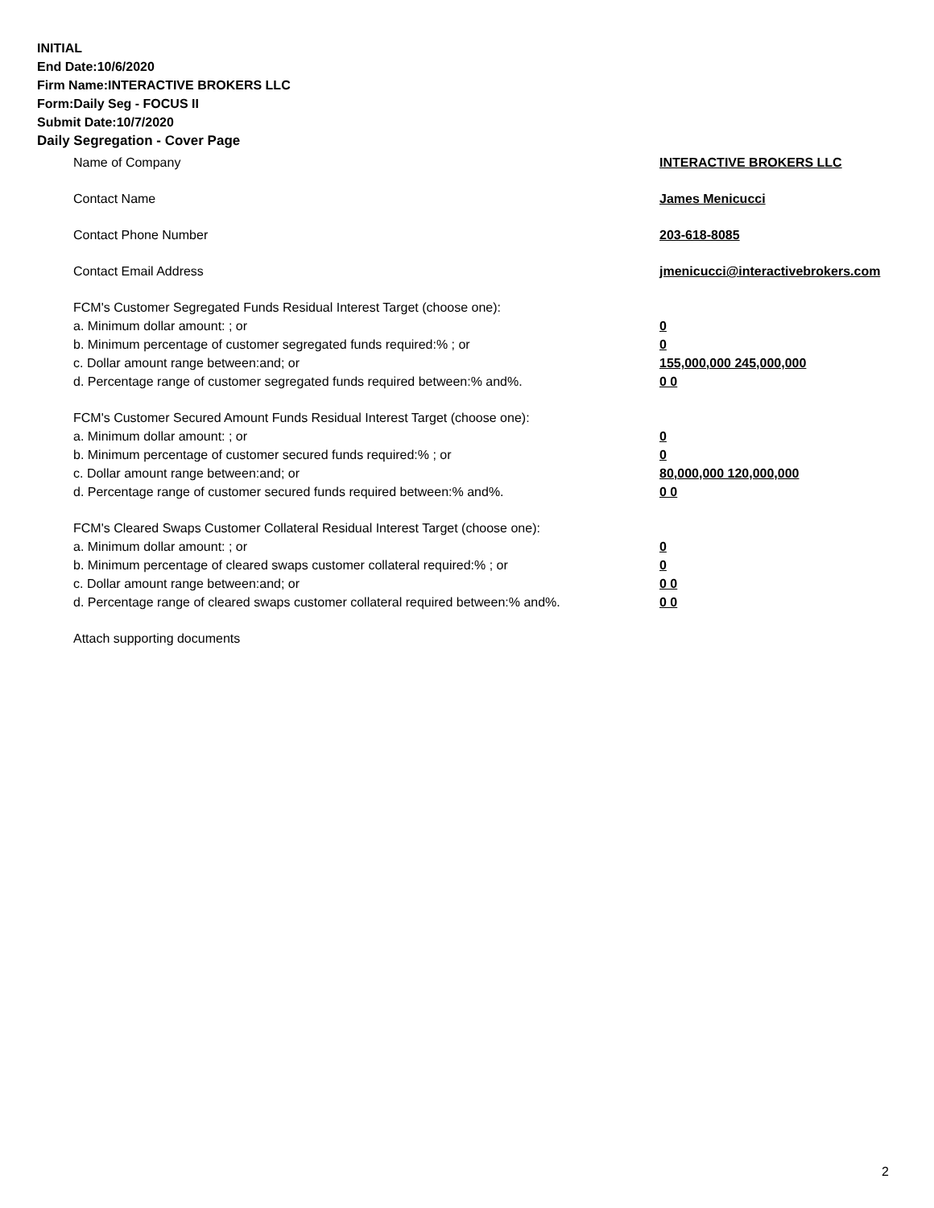INITIAL
End Date:10/6/2020
Firm Name:INTERACTIVE BROKERS LLC
Form:Daily Seg - FOCUS II
Submit Date:10/7/2020
Daily Segregation - Cover Page
Name of Company INTERACTIVE BROKERS LLC
Contact Name James Menicucci
Contact Phone Number 203-618-8085
Contact Email Address jmenicucci@interactivebrokers.com
FCM's Customer Segregated Funds Residual Interest Target (choose one):
a. Minimum dollar amount: ; or 0
b. Minimum percentage of customer segregated funds required:% ; or 0
c. Dollar amount range between:and; or 155,000,000 245,000,000
d. Percentage range of customer segregated funds required between:% and%. 0 0
FCM's Customer Secured Amount Funds Residual Interest Target (choose one):
a. Minimum dollar amount: ; or 0
b. Minimum percentage of customer secured funds required:% ; or 0
c. Dollar amount range between:and; or 80,000,000 120,000,000
d. Percentage range of customer secured funds required between:% and%. 0 0
FCM's Cleared Swaps Customer Collateral Residual Interest Target (choose one):
a. Minimum dollar amount: ; or 0
b. Minimum percentage of cleared swaps customer collateral required:% ; or 0
c. Dollar amount range between:and; or 0 0
d. Percentage range of cleared swaps customer collateral required between:% and%.
0 0
Attach supporting documents
2